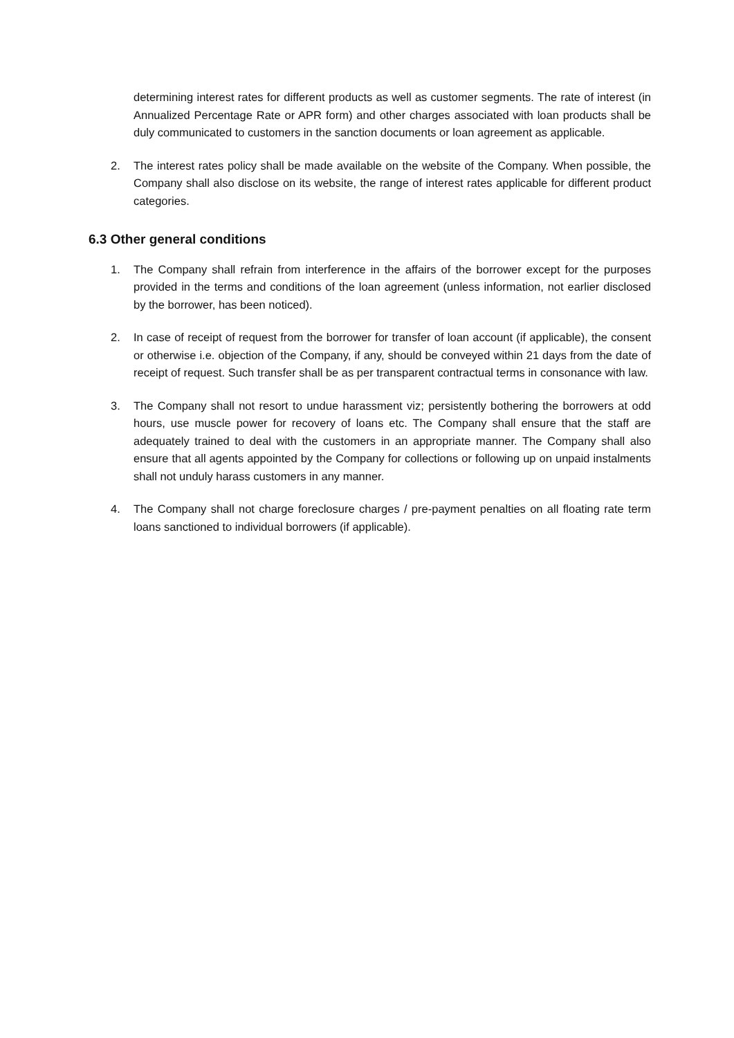determining interest rates for different products as well as customer segments. The rate of interest (in Annualized Percentage Rate or APR form) and other charges associated with loan products shall be duly communicated to customers in the sanction documents or loan agreement as applicable.
2. The interest rates policy shall be made available on the website of the Company. When possible, the Company shall also disclose on its website, the range of interest rates applicable for different product categories.
6.3 Other general conditions
1. The Company shall refrain from interference in the affairs of the borrower except for the purposes provided in the terms and conditions of the loan agreement (unless information, not earlier disclosed by the borrower, has been noticed).
2. In case of receipt of request from the borrower for transfer of loan account (if applicable), the consent or otherwise i.e. objection of the Company, if any, should be conveyed within 21 days from the date of receipt of request. Such transfer shall be as per transparent contractual terms in consonance with law.
3. The Company shall not resort to undue harassment viz; persistently bothering the borrowers at odd hours, use muscle power for recovery of loans etc. The Company shall ensure that the staff are adequately trained to deal with the customers in an appropriate manner. The Company shall also ensure that all agents appointed by the Company for collections or following up on unpaid instalments shall not unduly harass customers in any manner.
4. The Company shall not charge foreclosure charges / pre-payment penalties on all floating rate term loans sanctioned to individual borrowers (if applicable).